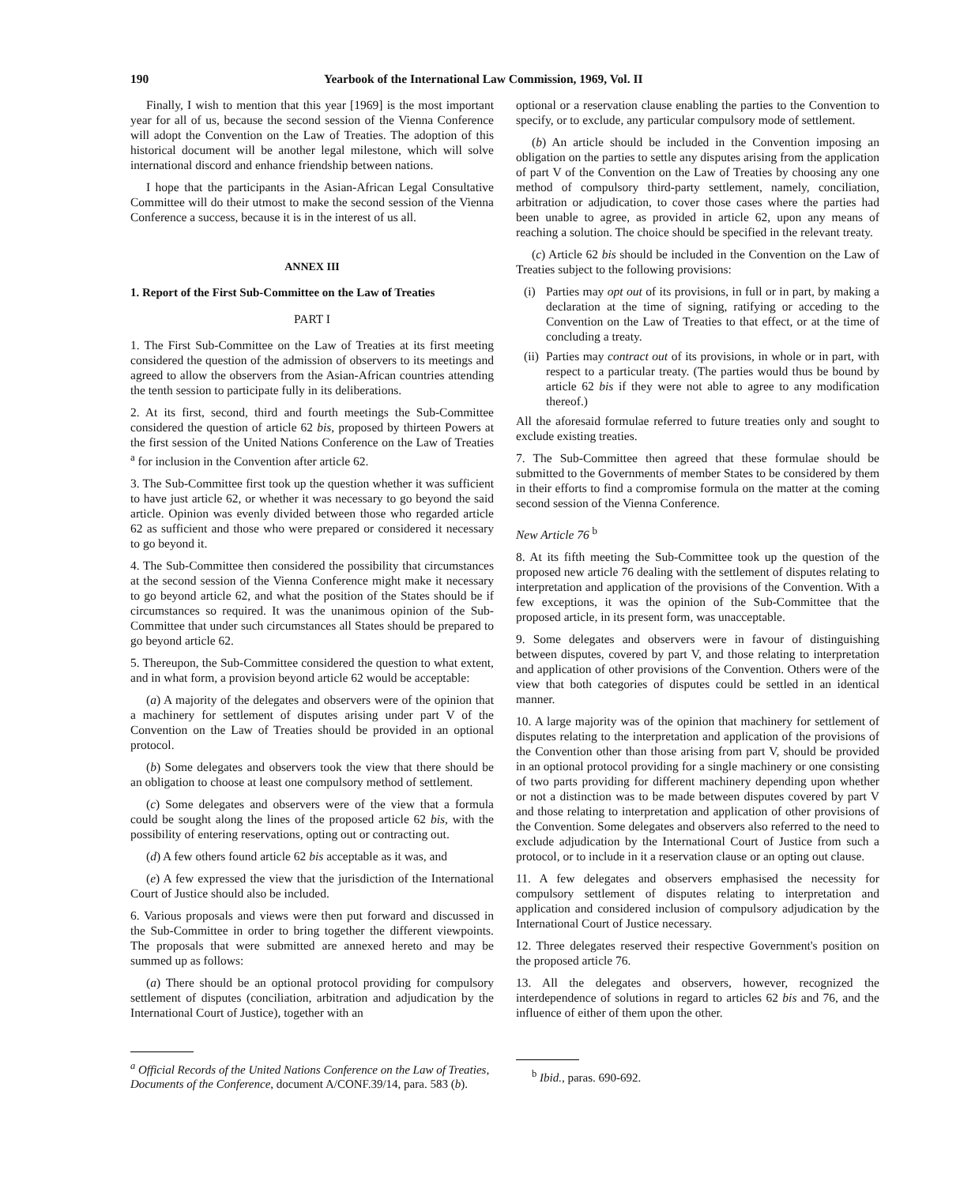190 Yearbook of the International Law Commission, 1969, Vol. II
Finally, I wish to mention that this year [1969] is the most important year for all of us, because the second session of the Vienna Conference will adopt the Convention on the Law of Treaties. The adoption of this historical document will be another legal milestone, which will solve international discord and enhance friendship between nations.
I hope that the participants in the Asian-African Legal Consultative Committee will do their utmost to make the second session of the Vienna Conference a success, because it is in the interest of us all.
ANNEX III
1. Report of the First Sub-Committee on the Law of Treaties
PART I
1. The First Sub-Committee on the Law of Treaties at its first meeting considered the question of the admission of observers to its meetings and agreed to allow the observers from the Asian-African countries attending the tenth session to participate fully in its deliberations.
2. At its first, second, third and fourth meetings the Sub-Committee considered the question of article 62 bis, proposed by thirteen Powers at the first session of the United Nations Conference on the Law of Treaties <sup>a</sup> for inclusion in the Convention after article 62.
3. The Sub-Committee first took up the question whether it was sufficient to have just article 62, or whether it was necessary to go beyond the said article. Opinion was evenly divided between those who regarded article 62 as sufficient and those who were prepared or considered it necessary to go beyond it.
4. The Sub-Committee then considered the possibility that circumstances at the second session of the Vienna Conference might make it necessary to go beyond article 62, and what the position of the States should be if circumstances so required. It was the unanimous opinion of the Sub-Committee that under such circumstances all States should be prepared to go beyond article 62.
5. Thereupon, the Sub-Committee considered the question to what extent, and in what form, a provision beyond article 62 would be acceptable:
(a) A majority of the delegates and observers were of the opinion that a machinery for settlement of disputes arising under part V of the Convention on the Law of Treaties should be provided in an optional protocol.
(b) Some delegates and observers took the view that there should be an obligation to choose at least one compulsory method of settlement.
(c) Some delegates and observers were of the view that a formula could be sought along the lines of the proposed article 62 bis, with the possibility of entering reservations, opting out or contracting out.
(d) A few others found article 62 bis acceptable as it was, and
(e) A few expressed the view that the jurisdiction of the International Court of Justice should also be included.
6. Various proposals and views were then put forward and discussed in the Sub-Committee in order to bring together the different viewpoints. The proposals that were submitted are annexed hereto and may be summed up as follows:
(a) There should be an optional protocol providing for compulsory settlement of disputes (conciliation, arbitration and adjudication by the International Court of Justice), together with an
<sup>a</sup> Official Records of the United Nations Conference on the Law of Treaties, Documents of the Conference, document A/CONF.39/14, para. 583 (b).
optional or a reservation clause enabling the parties to the Convention to specify, or to exclude, any particular compulsory mode of settlement.
(b) An article should be included in the Convention imposing an obligation on the parties to settle any disputes arising from the application of part V of the Convention on the Law of Treaties by choosing any one method of compulsory third-party settlement, namely, conciliation, arbitration or adjudication, to cover those cases where the parties had been unable to agree, as provided in article 62, upon any means of reaching a solution. The choice should be specified in the relevant treaty.
(c) Article 62 bis should be included in the Convention on the Law of Treaties subject to the following provisions:
(i) Parties may opt out of its provisions, in full or in part, by making a declaration at the time of signing, ratifying or acceding to the Convention on the Law of Treaties to that effect, or at the time of concluding a treaty.
(ii) Parties may contract out of its provisions, in whole or in part, with respect to a particular treaty. (The parties would thus be bound by article 62 bis if they were not able to agree to any modification thereof.)
All the aforesaid formulae referred to future treaties only and sought to exclude existing treaties.
7. The Sub-Committee then agreed that these formulae should be submitted to the Governments of member States to be considered by them in their efforts to find a compromise formula on the matter at the coming second session of the Vienna Conference.
New Article 76 <sup>b</sup>
8. At its fifth meeting the Sub-Committee took up the question of the proposed new article 76 dealing with the settlement of disputes relating to interpretation and application of the provisions of the Convention. With a few exceptions, it was the opinion of the Sub-Committee that the proposed article, in its present form, was unacceptable.
9. Some delegates and observers were in favour of distinguishing between disputes, covered by part V, and those relating to interpretation and application of other provisions of the Convention. Others were of the view that both categories of disputes could be settled in an identical manner.
10. A large majority was of the opinion that machinery for settlement of disputes relating to the interpretation and application of the provisions of the Convention other than those arising from part V, should be provided in an optional protocol providing for a single machinery or one consisting of two parts providing for different machinery depending upon whether or not a distinction was to be made between disputes covered by part V and those relating to interpretation and application of other provisions of the Convention. Some delegates and observers also referred to the need to exclude adjudication by the International Court of Justice from such a protocol, or to include in it a reservation clause or an opting out clause.
11. A few delegates and observers emphasised the necessity for compulsory settlement of disputes relating to interpretation and application and considered inclusion of compulsory adjudication by the International Court of Justice necessary.
12. Three delegates reserved their respective Government's position on the proposed article 76.
13. All the delegates and observers, however, recognized the interdependence of solutions in regard to articles 62 bis and 76, and the influence of either of them upon the other.
<sup>b</sup> Ibid., paras. 690-692.